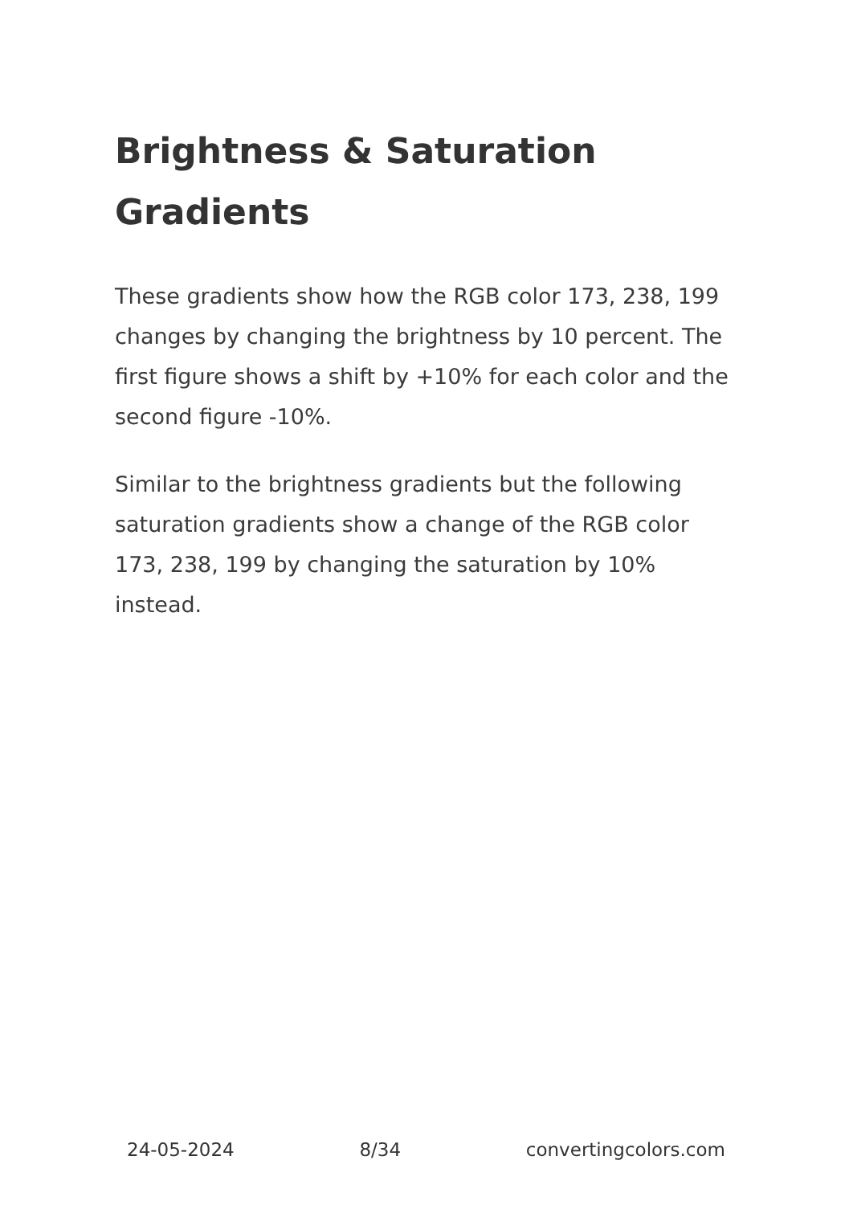Brightness & Saturation Gradients
These gradients show how the RGB color 173, 238, 199 changes by changing the brightness by 10 percent. The first figure shows a shift by +10% for each color and the second figure -10%.
Similar to the brightness gradients but the following saturation gradients show a change of the RGB color 173, 238, 199 by changing the saturation by 10% instead.
24-05-2024 8/34 convertingcolors.com